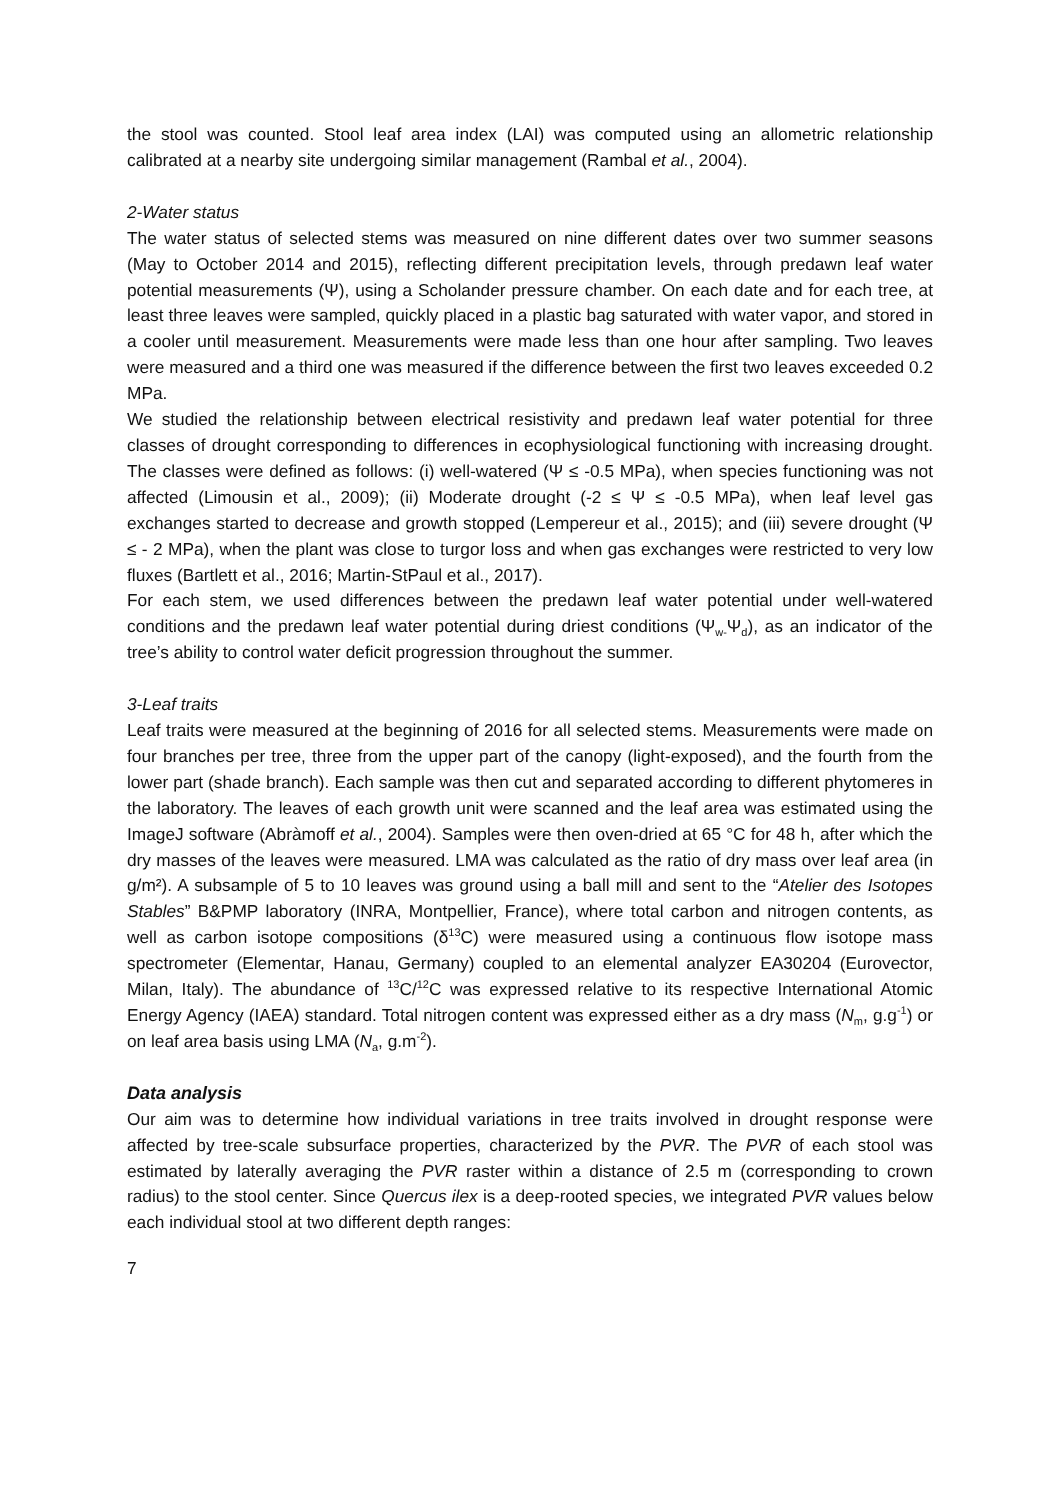the stool was counted. Stool leaf area index (LAI) was computed using an allometric relationship calibrated at a nearby site undergoing similar management (Rambal et al., 2004).
2-Water status
The water status of selected stems was measured on nine different dates over two summer seasons (May to October 2014 and 2015), reflecting different precipitation levels, through predawn leaf water potential measurements (Ψ), using a Scholander pressure chamber. On each date and for each tree, at least three leaves were sampled, quickly placed in a plastic bag saturated with water vapor, and stored in a cooler until measurement. Measurements were made less than one hour after sampling. Two leaves were measured and a third one was measured if the difference between the first two leaves exceeded 0.2 MPa.
We studied the relationship between electrical resistivity and predawn leaf water potential for three classes of drought corresponding to differences in ecophysiological functioning with increasing drought. The classes were defined as follows: (i) well-watered (Ψ ≤ -0.5 MPa), when species functioning was not affected (Limousin et al., 2009); (ii) Moderate drought (-2 ≤ Ψ ≤ -0.5 MPa), when leaf level gas exchanges started to decrease and growth stopped (Lempereur et al., 2015); and (iii) severe drought (Ψ ≤ - 2 MPa), when the plant was close to turgor loss and when gas exchanges were restricted to very low fluxes (Bartlett et al., 2016; Martin-StPaul et al., 2017).
For each stem, we used differences between the predawn leaf water potential under well-watered conditions and the predawn leaf water potential during driest conditions (Ψ<sub>w-</sub>Ψ<sub>d</sub>), as an indicator of the tree’s ability to control water deficit progression throughout the summer.
3-Leaf traits
Leaf traits were measured at the beginning of 2016 for all selected stems. Measurements were made on four branches per tree, three from the upper part of the canopy (light-exposed), and the fourth from the lower part (shade branch). Each sample was then cut and separated according to different phytomeres in the laboratory. The leaves of each growth unit were scanned and the leaf area was estimated using the ImageJ software (Abràmoff et al., 2004). Samples were then oven-dried at 65 °C for 48 h, after which the dry masses of the leaves were measured. LMA was calculated as the ratio of dry mass over leaf area (in g/m²). A subsample of 5 to 10 leaves was ground using a ball mill and sent to the “Atelier des Isotopes Stables” B&PMP laboratory (INRA, Montpellier, France), where total carbon and nitrogen contents, as well as carbon isotope compositions (δ<sup>13</sup>C) were measured using a continuous flow isotope mass spectrometer (Elementar, Hanau, Germany) coupled to an elemental analyzer EA30204 (Eurovector, Milan, Italy). The abundance of <sup>13</sup>C/<sup>12</sup>C was expressed relative to its respective International Atomic Energy Agency (IAEA) standard. Total nitrogen content was expressed either as a dry mass (N<sub>m</sub>, g.g<sup>-1</sup>) or on leaf area basis using LMA (N<sub>a</sub>, g.m<sup>-2</sup>).
Data analysis
Our aim was to determine how individual variations in tree traits involved in drought response were affected by tree-scale subsurface properties, characterized by the PVR. The PVR of each stool was estimated by laterally averaging the PVR raster within a distance of 2.5 m (corresponding to crown radius) to the stool center. Since Quercus ilex is a deep-rooted species, we integrated PVR values below each individual stool at two different depth ranges:
7